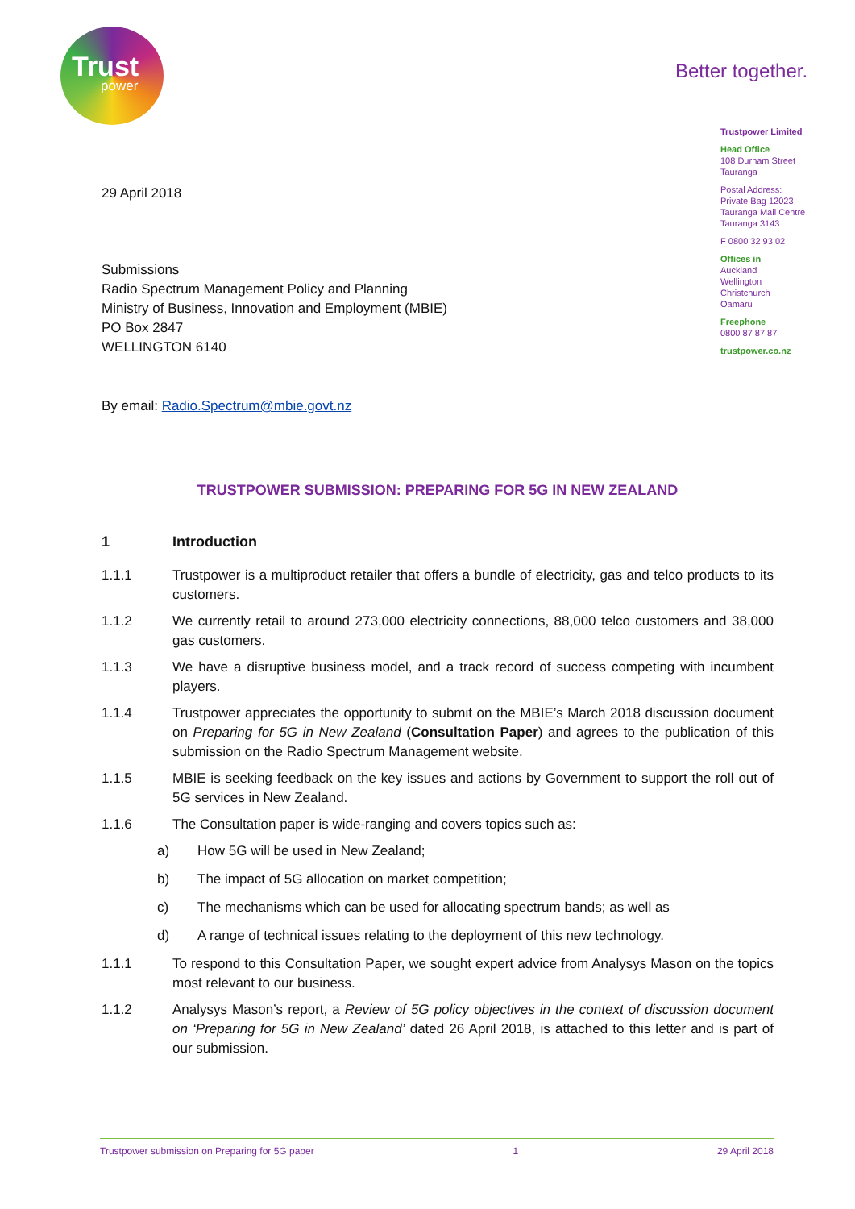Trust
power
Better together.
Trustpower Limited
Head Office
108 Durham Street
Tauranga
Postal Address:
Private Bag 12023
Tauranga Mail Centre
Tauranga 3143
F 0800 32 93 02
Offices in
Auckland
Wellington
Christchurch
Oamaru
Freephone
0800 87 87 87
trustpower.co.nz
29 April 2018
Submissions
Radio Spectrum Management Policy and Planning
Ministry of Business, Innovation and Employment (MBIE)
PO Box 2847
WELLINGTON 6140
By email: Radio.Spectrum@mbie.govt.nz
TRUSTPOWER SUBMISSION: PREPARING FOR 5G IN NEW ZEALAND
1 Introduction
1.1.1 Trustpower is a multiproduct retailer that offers a bundle of electricity, gas and telco products to its customers.
1.1.2 We currently retail to around 273,000 electricity connections, 88,000 telco customers and 38,000 gas customers.
1.1.3 We have a disruptive business model, and a track record of success competing with incumbent players.
1.1.4 Trustpower appreciates the opportunity to submit on the MBIE’s March 2018 discussion document on Preparing for 5G in New Zealand (Consultation Paper) and agrees to the publication of this submission on the Radio Spectrum Management website.
1.1.5 MBIE is seeking feedback on the key issues and actions by Government to support the roll out of 5G services in New Zealand.
1.1.6 The Consultation paper is wide-ranging and covers topics such as:
a) How 5G will be used in New Zealand;
b) The impact of 5G allocation on market competition;
c) The mechanisms which can be used for allocating spectrum bands; as well as
d) A range of technical issues relating to the deployment of this new technology.
1.1.1 To respond to this Consultation Paper, we sought expert advice from Analysys Mason on the topics most relevant to our business.
1.1.2 Analysys Mason’s report, a Review of 5G policy objectives in the context of discussion document on ‘Preparing for 5G in New Zealand’ dated 26 April 2018, is attached to this letter and is part of our submission.
Trustpower submission on Preparing for 5G paper 1 29 April 2018